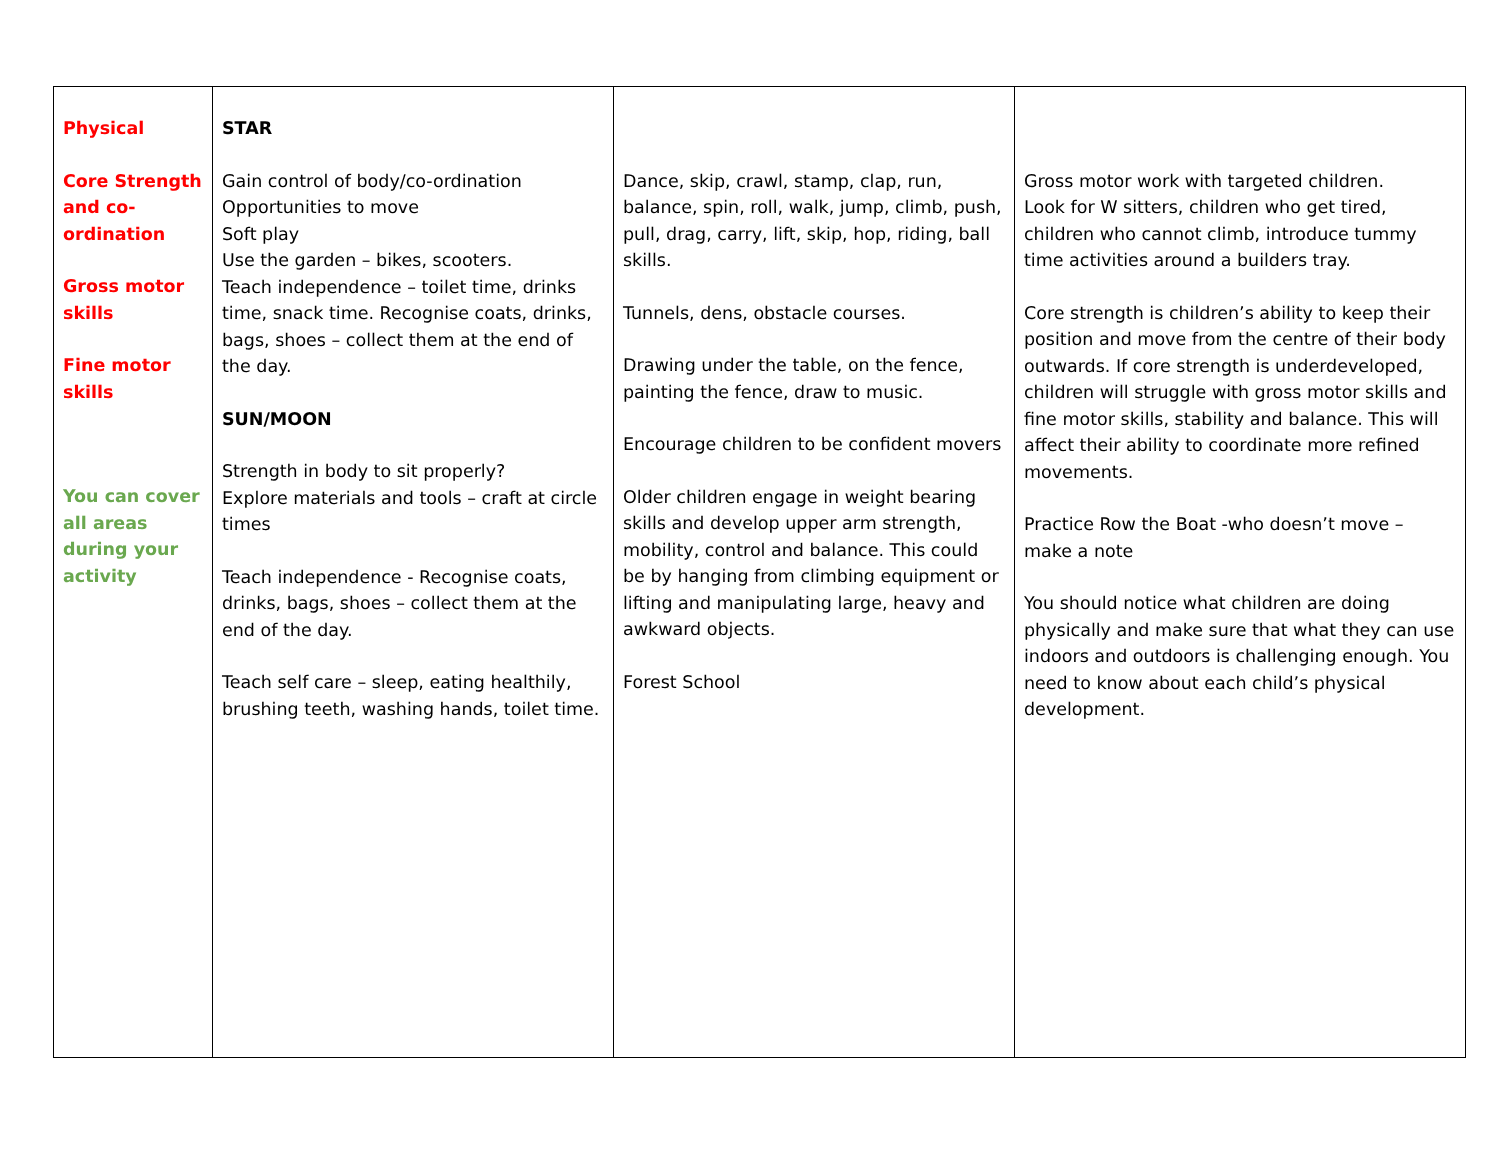| Physical Core Strength and co-ordination Gross motor skills Fine motor skills You can cover all areas during your activity | STAR Gain control of body/co-ordination Opportunities to move Soft play Use the garden – bikes, scooters. Teach independence – toilet time, drinks time, snack time. Recognise coats, drinks, bags, shoes – collect them at the end of the day. SUN/MOON Strength in body to sit properly? Explore materials and tools – craft at circle times Teach independence - Recognise coats, drinks, bags, shoes – collect them at the end of the day. Teach self care – sleep, eating healthily, brushing teeth, washing hands, toilet time. | Dance, skip, crawl, stamp, clap, run, balance, spin, roll, walk, jump, climb, push, pull, drag, carry, lift, skip, hop, riding, ball skills. Tunnels, dens, obstacle courses. Drawing under the table, on the fence, painting the fence, draw to music. Encourage children to be confident movers Older children engage in weight bearing skills and develop upper arm strength, mobility, control and balance. This could be by hanging from climbing equipment or lifting and manipulating large, heavy and awkward objects. Forest School | Gross motor work with targeted children. Look for W sitters, children who get tired, children who cannot climb, introduce tummy time activities around a builders tray. Core strength is children’s ability to keep their position and move from the centre of their body outwards. If core strength is underdeveloped, children will struggle with gross motor skills and fine motor skills, stability and balance. This will affect their ability to coordinate more refined movements. Practice Row the Boat -who doesn’t move – make a note You should notice what children are doing physically and make sure that what they can use indoors and outdoors is challenging enough. You need to know about each child’s physical development. |